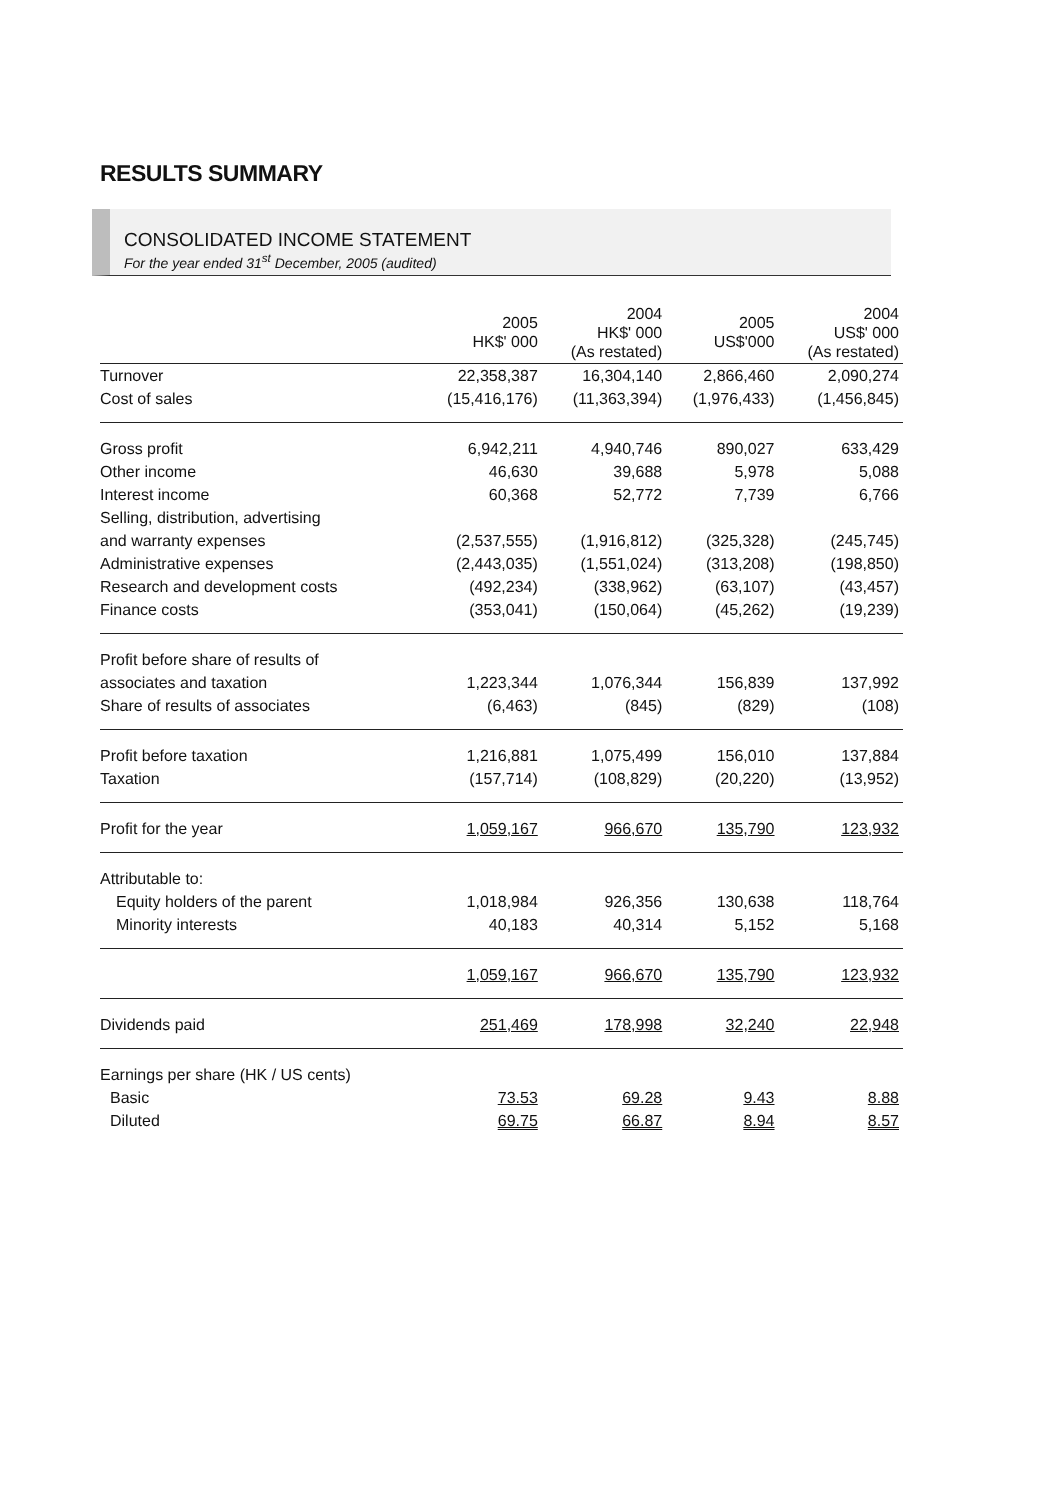RESULTS SUMMARY
CONSOLIDATED INCOME STATEMENT
For the year ended 31<sup>st</sup> December, 2005 (audited)
| | 2005 HK$' 000 | 2004 HK$' 000 (As restated) | 2005 US$'000 | 2004 US$' 000 (As restated) |
| --- | --- | --- | --- | --- |
| Turnover | 22,358,387 | 16,304,140 | 2,866,460 | 2,090,274 |
| Cost of sales | (15,416,176) | (11,363,394) | (1,976,433) | (1,456,845) |
| Gross profit | 6,942,211 | 4,940,746 | 890,027 | 633,429 |
| Other income | 46,630 | 39,688 | 5,978 | 5,088 |
| Interest income | 60,368 | 52,772 | 7,739 | 6,766 |
| Selling, distribution, advertising | | | | |
| and warranty expenses | (2,537,555) | (1,916,812) | (325,328) | (245,745) |
| Administrative expenses | (2,443,035) | (1,551,024) | (313,208) | (198,850) |
| Research and development costs | (492,234) | (338,962) | (63,107) | (43,457) |
| Finance costs | (353,041) | (150,064) | (45,262) | (19,239) |
| Profit before share of results of | | | | |
| associates and taxation | 1,223,344 | 1,076,344 | 156,839 | 137,992 |
| Share of results of associates | (6,463) | (845) | (829) | (108) |
| Profit before taxation | 1,216,881 | 1,075,499 | 156,010 | 137,884 |
| Taxation | (157,714) | (108,829) | (20,220) | (13,952) |
| Profit for the year | 1,059,167 | 966,670 | 135,790 | 123,932 |
| Attributable to: | | | | |
| Equity holders of the parent | 1,018,984 | 926,356 | 130,638 | 118,764 |
| Minority interests | 40,183 | 40,314 | 5,152 | 5,168 |
| | 1,059,167 | 966,670 | 135,790 | 123,932 |
| Dividends paid | 251,469 | 178,998 | 32,240 | 22,948 |
| Earnings per share (HK / US cents) | | | | |
| Basic | 73.53 | 69.28 | 9.43 | 8.88 |
| Diluted | 69.75 | 66.87 | 8.94 | 8.57 |